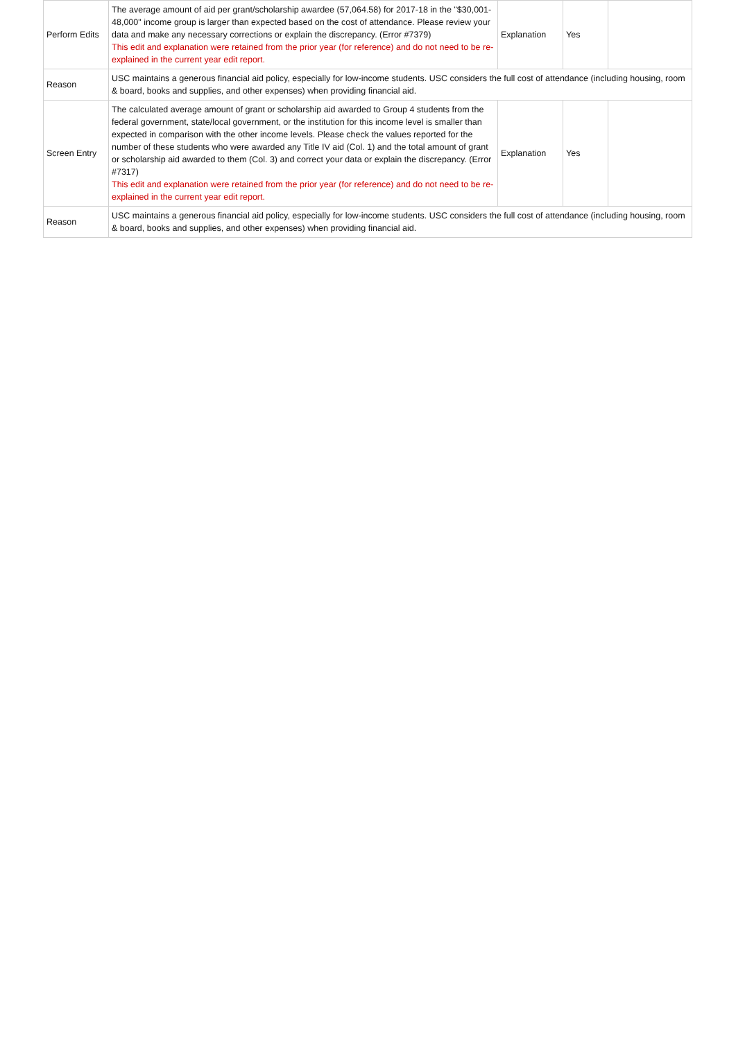| Perform Edits | The average amount of aid per grant/scholarship awardee (57,064.58) for 2017-18 in the "$30,001-48,000" income group is larger than expected based on the cost of attendance. Please review your data and make any necessary corrections or explain the discrepancy. (Error #7379) This edit and explanation were retained from the prior year (for reference) and do not need to be re-explained in the current year edit report. | Explanation | Yes | |
| Reason | USC maintains a generous financial aid policy, especially for low-income students. USC considers the full cost of attendance (including housing, room & board, books and supplies, and other expenses) when providing financial aid. | | | |
| Screen Entry | The calculated average amount of grant or scholarship aid awarded to Group 4 students from the federal government, state/local government, or the institution for this income level is smaller than expected in comparison with the other income levels. Please check the values reported for the number of these students who were awarded any Title IV aid (Col. 1) and the total amount of grant or scholarship aid awarded to them (Col. 3) and correct your data or explain the discrepancy. (Error #7317) This edit and explanation were retained from the prior year (for reference) and do not need to be re-explained in the current year edit report. | Explanation | Yes | |
| Reason | USC maintains a generous financial aid policy, especially for low-income students. USC considers the full cost of attendance (including housing, room & board, books and supplies, and other expenses) when providing financial aid. | | | |